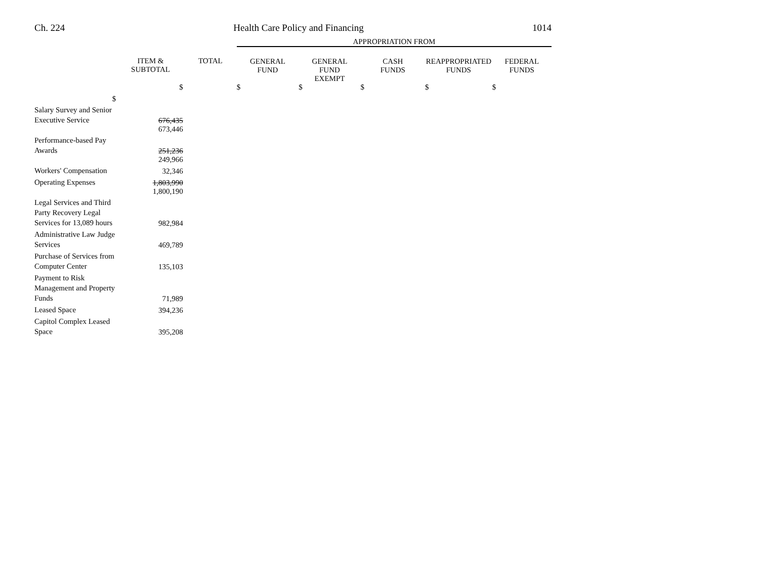Ch. 224 Health Care Policy and Financing 1014
| | | | APPROPRIATION FROM | | | | |
| | ITEM & SUBTOTAL | TOTAL | GENERAL FUND | GENERAL FUND EXEMPT | CASH FUNDS | REAPPROPRIATED FUNDS | FEDERAL FUNDS |
| $ | $ | | $ | $ | $ | $ | $ |
| Salary Survey and Senior Executive Service | 676,435 | | | | | | |
| | 673,446 | | | | | | |
| Performance-based Pay Awards | 251,236 | | | | | | |
| | 249,966 | | | | | | |
| Workers' Compensation | 32,346 | | | | | | |
| Operating Expenses | 1,803,990 | | | | | | |
| | 1,800,190 | | | | | | |
| Legal Services and Third Party Recovery Legal Services for 13,089 hours | 982,984 | | | | | | |
| Administrative Law Judge Services | 469,789 | | | | | | |
| Purchase of Services from Computer Center | 135,103 | | | | | | |
| Payment to Risk Management and Property Funds | 71,989 | | | | | | |
| Leased Space | 394,236 | | | | | | |
| Capitol Complex Leased Space | 395,208 | | | | | | |